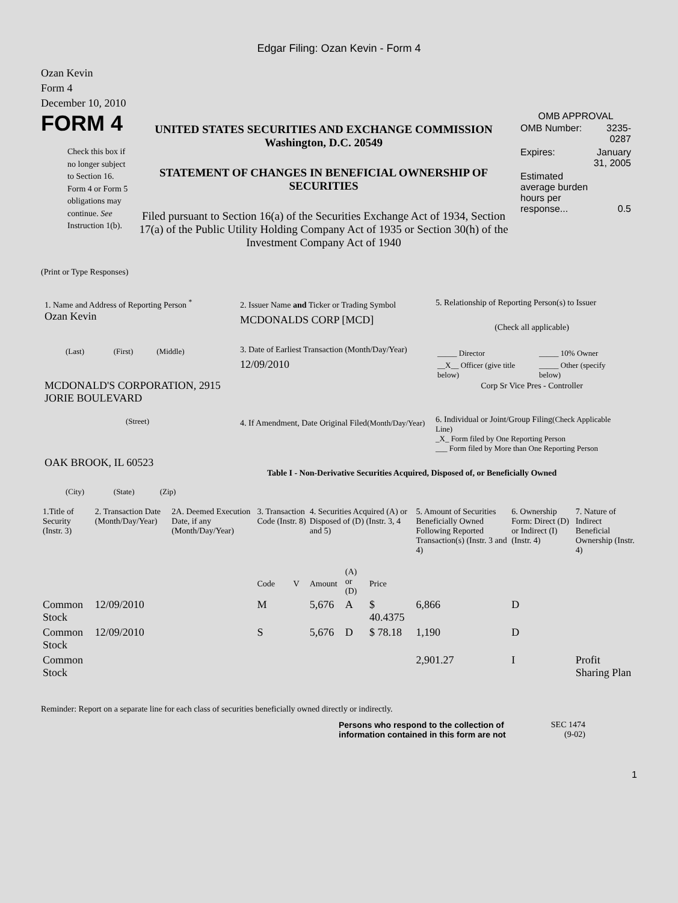Edgar Filing: Ozan Kevin - Form 4
Ozan Kevin
Form 4
December 10, 2010
FORM 4
Check this box if no longer subject to Section 16. Form 4 or Form 5 obligations may continue. See Instruction 1(b).
UNITED STATES SECURITIES AND EXCHANGE COMMISSION
Washington, D.C. 20549
STATEMENT OF CHANGES IN BENEFICIAL OWNERSHIP OF SECURITIES
Filed pursuant to Section 16(a) of the Securities Exchange Act of 1934, Section 17(a) of the Public Utility Holding Company Act of 1935 or Section 30(h) of the Investment Company Act of 1940
OMB APPROVAL
| OMB Number: | 3235-0287 |
| Expires: | January 31, 2005 |
| Estimated average burden hours per response... | 0.5 |
(Print or Type Responses)
1. Name and Address of Reporting Person <sup>*</sup>
Ozan Kevin
(Last) (First) (Middle)
MCDONALD'S CORPORATION, 2915 JORIE BOULEVARD
(Street)
OAK BROOK, IL 60523
(City) (State) (Zip)
2. Issuer Name and Ticker or Trading Symbol
MCDONALDS CORP [MCD]
3. Date of Earliest Transaction (Month/Day/Year)
12/09/2010
4. If Amendment, Date Original Filed(Month/Day/Year)
5. Relationship of Reporting Person(s) to Issuer
(Check all applicable)
| _____ Director | _____ 10% Owner |
| __X__ Officer (give title below) | _____ Other (specify below) |
Corp Sr Vice Pres - Controller
6. Individual or Joint/Group Filing(Check Applicable Line)
_X_ Form filed by One Reporting Person
___ Form filed by More than One Reporting Person
Table I - Non-Derivative Securities Acquired, Disposed of, or Beneficially Owned
| 1.Title of Security (Instr. 3) | 2. Transaction Date (Month/Day/Year) | 2A. Deemed Execution Date, if any (Month/Day/Year) | 3. Transaction Code (Instr. 8) | | 4. Securities Acquired (A) or Disposed of (D) (Instr. 3, 4 and 5) | | | 5. Amount of Securities Beneficially Owned Following Reported Transaction(s) (Instr. 3 and 4) | 6. Ownership Form: Direct (D) or Indirect (I) (Instr. 4) | 7. Nature of Indirect Beneficial Ownership (Instr. 4) |
| --- | --- | --- | --- | --- | --- | --- | --- | --- | --- | --- |
| | | | Code | V | Amount | (A) or (D) | Price | | | |
| Common Stock | 12/09/2010 | | M | | 5,676 | A | $ 40.4375 | 6,866 | D | |
| Common Stock | 12/09/2010 | | S | | 5,676 | D | $ 78.18 | 1,190 | D | |
| Common Stock | | | | | | | | 2,901.27 | I | Profit Sharing Plan |
Reminder: Report on a separate line for each class of securities beneficially owned directly or indirectly.
Persons who respond to the collection of information contained in this form are not
SEC 1474 (9-02)
1